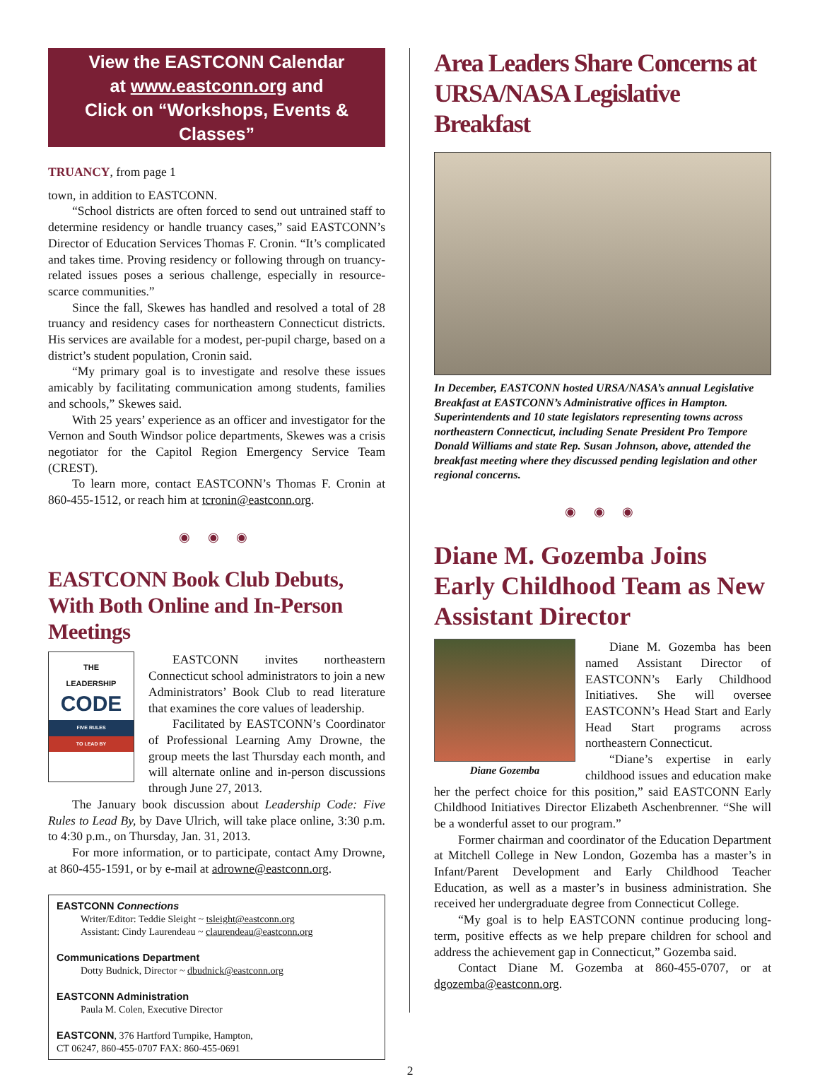View the EASTCONN Calendar
at www.eastconn.org and
Click on “Workshops, Events & Classes”
TRUANCY, from page 1
town, in addition to EASTCONN.
“School districts are often forced to send out untrained staff to determine residency or handle truancy cases,” said EASTCONN’s Director of Education Services Thomas F. Cronin. “It’s complicated and takes time. Proving residency or following through on truancy-related issues poses a serious challenge, especially in resource-scarce communities.”
Since the fall, Skewes has handled and resolved a total of 28 truancy and residency cases for northeastern Connecticut districts. His services are available for a modest, per-pupil charge, based on a district’s student population, Cronin said.
“My primary goal is to investigate and resolve these issues amicably by facilitating communication among students, families and schools,” Skewes said.
With 25 years’ experience as an officer and investigator for the Vernon and South Windsor police departments, Skewes was a crisis negotiator for the Capitol Region Emergency Service Team (CREST).
To learn more, contact EASTCONN’s Thomas F. Cronin at 860-455-1512, or reach him at tcronin@eastconn.org.
◉ ◉ ◉
EASTCONN Book Club Debuts, With Both Online and In-Person Meetings
THE
LEADERSHIP
CODE
FIVE RULES
TO LEAD BY
EASTCONN invites northeastern Connecticut school administrators to join a new Administrators’ Book Club to read literature that examines the core values of leadership.
Facilitated by EASTCONN’s Coordinator of Professional Learning Amy Drowne, the group meets the last Thursday each month, and will alternate online and in-person discussions through June 27, 2013.
The January book discussion about Leadership Code: Five Rules to Lead By, by Dave Ulrich, will take place online, 3:30 p.m. to 4:30 p.m., on Thursday, Jan. 31, 2013.
For more information, or to participate, contact Amy Drowne, at 860-455-1591, or by e-mail at adrowne@eastconn.org.
EASTCONN Connections
Writer/Editor: Teddie Sleight ~ tsleight@eastconn.org
Assistant: Cindy Laurendeau ~ claurendeau@eastconn.org
Communications Department
Dotty Budnick, Director ~ dbudnick@eastconn.org
EASTCONN Administration
Paula M. Colen, Executive Director
EASTCONN, 376 Hartford Turnpike, Hampton,
CT 06247, 860-455-0707 FAX: 860-455-0691
Area Leaders Share Concerns at URSA/NASA Legislative Breakfast
In December, EASTCONN hosted URSA/NASA’s annual Legislative Breakfast at EASTCONN’s Administrative offices in Hampton. Superintendents and 10 state legislators representing towns across northeastern Connecticut, including Senate President Pro Tempore Donald Williams and state Rep. Susan Johnson, above, attended the breakfast meeting where they discussed pending legislation and other regional concerns.
◉ ◉ ◉
Diane M. Gozemba Joins Early Childhood Team as New Assistant Director
Diane Gozemba
Diane M. Gozemba has been named Assistant Director of EASTCONN’s Early Childhood Initiatives. She will oversee EASTCONN’s Head Start and Early Head Start programs across northeastern Connecticut.
“Diane’s expertise in early childhood issues and education make her the perfect choice for this position,” said EASTCONN Early Childhood Initiatives Director Elizabeth Aschenbrenner. “She will be a wonderful asset to our program.”
Former chairman and coordinator of the Education Department at Mitchell College in New London, Gozemba has a master’s in Infant/Parent Development and Early Childhood Teacher Education, as well as a master’s in business administration. She received her undergraduate degree from Connecticut College.
“My goal is to help EASTCONN continue producing long-term, positive effects as we help prepare children for school and address the achievement gap in Connecticut,” Gozemba said.
Contact Diane M. Gozemba at 860-455-0707, or at dgozemba@eastconn.org.
2